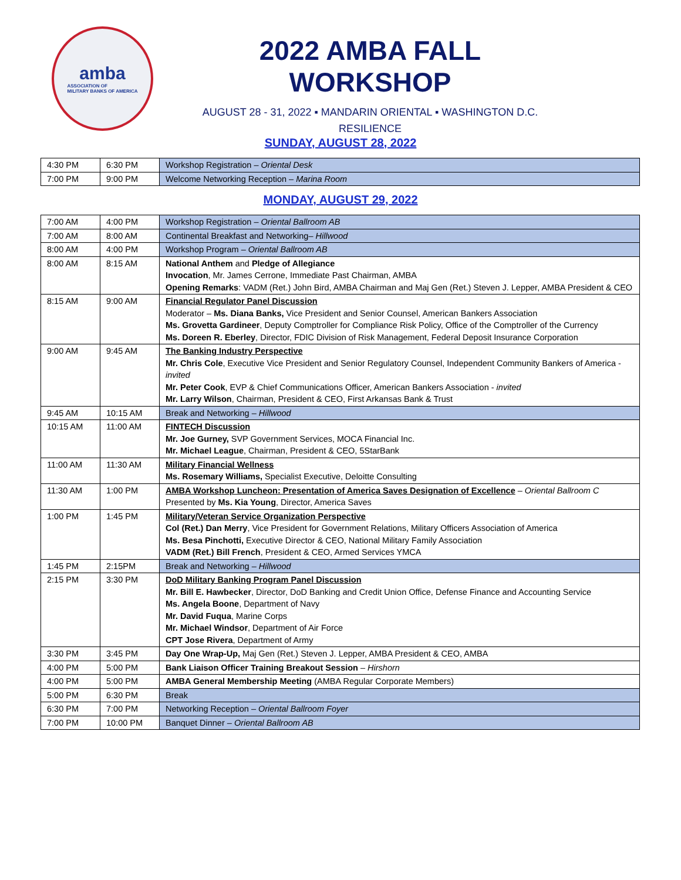amba
ASSOCIATION OF
MILITARY BANKS OF AMERICA
2022 AMBA FALL WORKSHOP
AUGUST 28 - 31, 2022 ▪ MANDARIN ORIENTAL ▪ WASHINGTON D.C.
RESILIENCE
SUNDAY, AUGUST 28, 2022
| 4:30 PM | 6:30 PM | Workshop Registration – Oriental Desk |
| 7:00 PM | 9:00 PM | Welcome Networking Reception – Marina Room |
MONDAY, AUGUST 29, 2022
| 7:00 AM | 4:00 PM | Workshop Registration – Oriental Ballroom AB |
| 7:00 AM | 8:00 AM | Continental Breakfast and Networking– Hillwood |
| 8:00 AM | 4:00 PM | Workshop Program – Oriental Ballroom AB |
| 8:00 AM | 8:15 AM | National Anthem and Pledge of Allegiance Invocation , Mr. James Cerrone, Immediate Past Chairman, AMBA Opening Remarks : VADM (Ret.) John Bird, AMBA Chairman and Maj Gen (Ret.) Steven J. Lepper, AMBA President & CEO |
| 8:15 AM | 9:00 AM | Financial Regulator Panel Discussion Moderator – Ms. Diana Banks, Vice President and Senior Counsel, American Bankers Association Ms. Grovetta Gardineer , Deputy Comptroller for Compliance Risk Policy, Office of the Comptroller of the Currency Ms. Doreen R. Eberley , Director, FDIC Division of Risk Management, Federal Deposit Insurance Corporation |
| 9:00 AM | 9:45 AM | The Banking Industry Perspective Mr. Chris Cole , Executive Vice President and Senior Regulatory Counsel, Independent Community Bankers of America - invited Mr. Peter Cook , EVP & Chief Communications Officer, American Bankers Association - invited Mr. Larry Wilson , Chairman, President & CEO, First Arkansas Bank & Trust |
| 9:45 AM | 10:15 AM | Break and Networking – Hillwood |
| 10:15 AM | 11:00 AM | FINTECH Discussion Mr. Joe Gurney, SVP Government Services, MOCA Financial Inc. Mr. Michael League , Chairman, President & CEO, 5StarBank |
| 11:00 AM | 11:30 AM | Military Financial Wellness Ms. Rosemary Williams, Specialist Executive, Deloitte Consulting |
| 11:30 AM | 1:00 PM | AMBA Workshop Luncheon: Presentation of America Saves Designation of Excellence – Oriental Ballroom C Presented by Ms. Kia Young , Director, America Saves |
| 1:00 PM | 1:45 PM | Military/Veteran Service Organization Perspective Col (Ret.) Dan Merry , Vice President for Government Relations, Military Officers Association of America Ms. Besa Pinchotti, Executive Director & CEO, National Military Family Association VADM (Ret.) Bill French , President & CEO, Armed Services YMCA |
| 1:45 PM | 2:15PM | Break and Networking – Hillwood |
| 2:15 PM | 3:30 PM | DoD Military Banking Program Panel Discussion Mr. Bill E. Hawbecker , Director, DoD Banking and Credit Union Office, Defense Finance and Accounting Service Ms. Angela Boone , Department of Navy Mr. David Fuqua , Marine Corps Mr. Michael Windsor , Department of Air Force CPT Jose Rivera , Department of Army |
| 3:30 PM | 3:45 PM | Day One Wrap-Up, Maj Gen (Ret.) Steven J. Lepper, AMBA President & CEO, AMBA |
| 4:00 PM | 5:00 PM | Bank Liaison Officer Training Breakout Session – Hirshorn |
| 4:00 PM | 5:00 PM | AMBA General Membership Meeting (AMBA Regular Corporate Members) |
| 5:00 PM | 6:30 PM | Break |
| 6:30 PM | 7:00 PM | Networking Reception – Oriental Ballroom Foyer |
| 7:00 PM | 10:00 PM | Banquet Dinner – Oriental Ballroom AB |